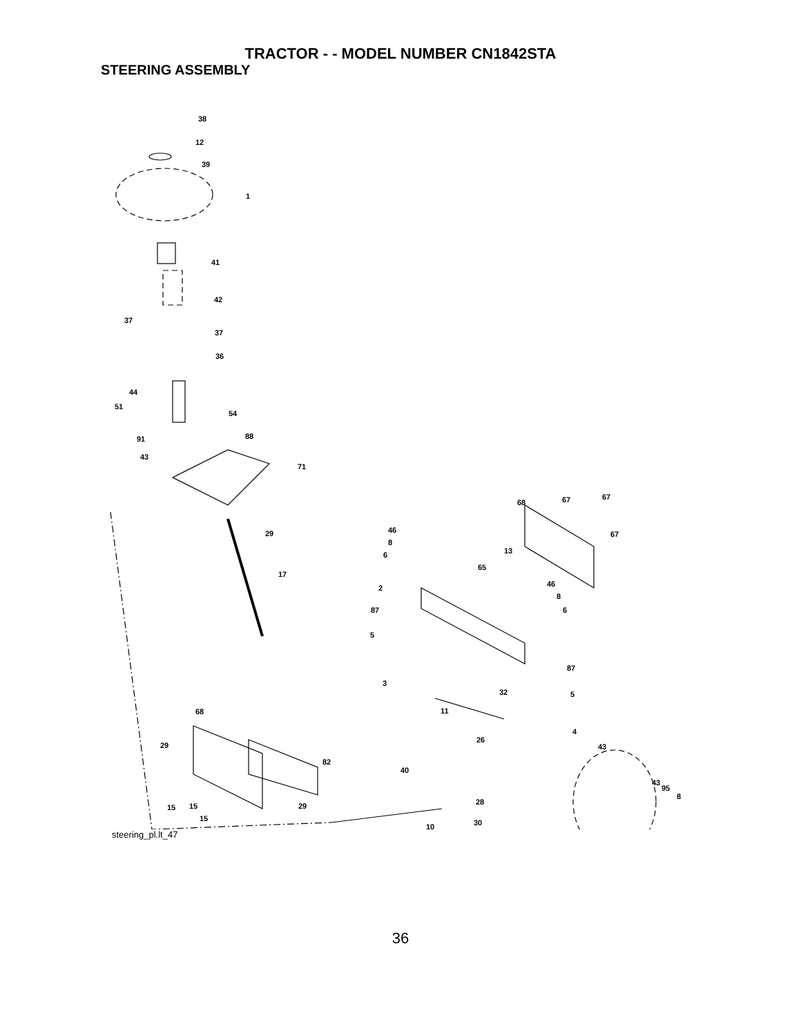TRACTOR - - MODEL NUMBER CN1842STA
STEERING ASSEMBLY
38
12
39
1
41
42
37
37
36
44
51
54
88 91
43
71
29
17
68 67 67
67 46
8
6 13
65
46
8
6
2
87
5
87
3
32 5
11 68
4
26
43 29
82
40
43
95
8
28 29 15 15
15 30 10
steering_pl.lt_47
36